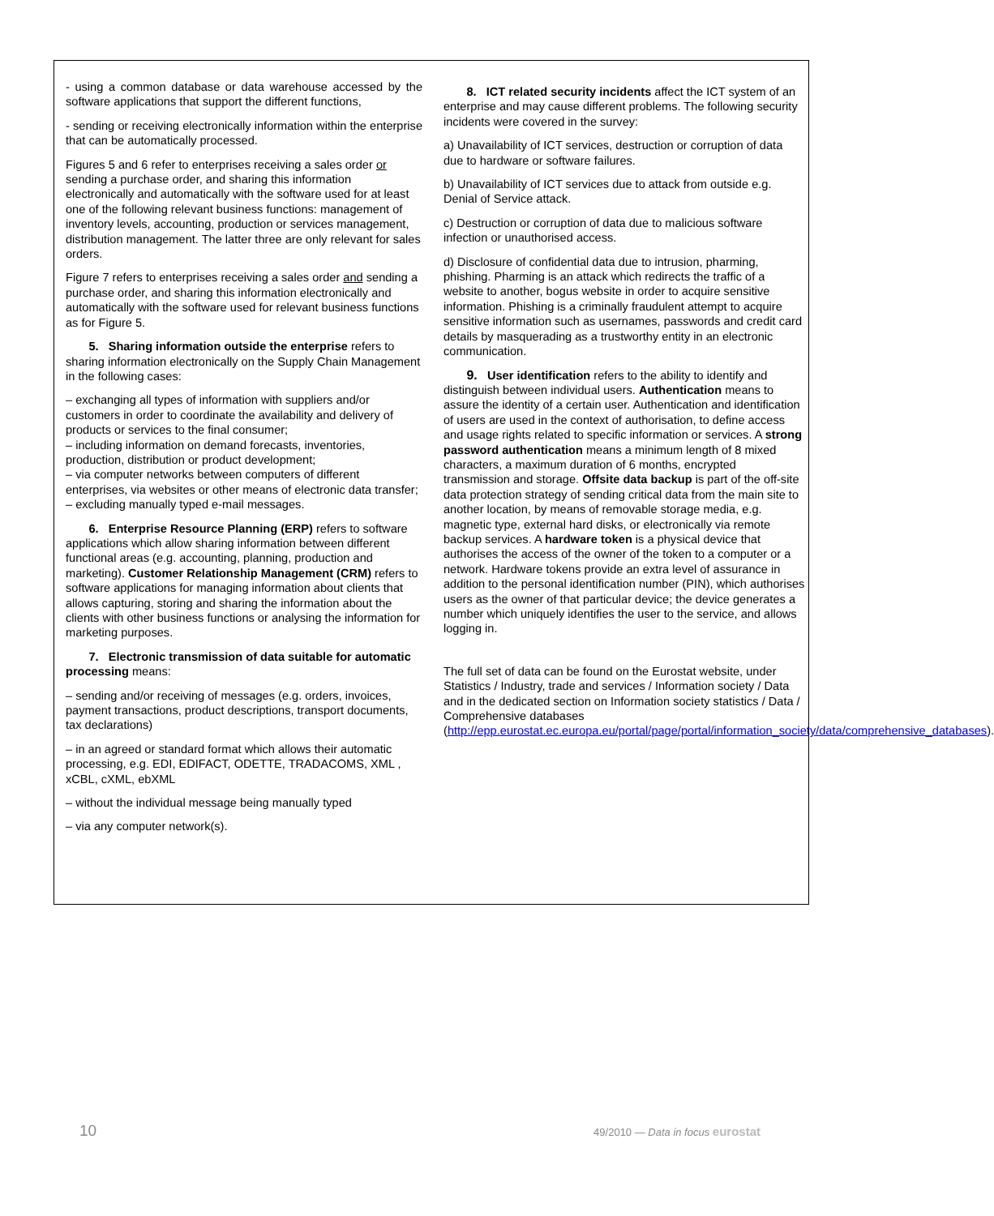- using a common database or data warehouse accessed by the software applications that support the different functions,
- sending or receiving electronically information within the enterprise that can be automatically processed.
Figures 5 and 6 refer to enterprises receiving a sales order or sending a purchase order, and sharing this information electronically and automatically with the software used for at least one of the following relevant business functions: management of inventory levels, accounting, production or services management, distribution management. The latter three are only relevant for sales orders.
Figure 7 refers to enterprises receiving a sales order and sending a purchase order, and sharing this information electronically and automatically with the software used for relevant business functions as for Figure 5.
5. Sharing information outside the enterprise refers to sharing information electronically on the Supply Chain Management in the following cases:
– exchanging all types of information with suppliers and/or customers in order to coordinate the availability and delivery of products or services to the final consumer;
– including information on demand forecasts, inventories, production, distribution or product development;
– via computer networks between computers of different enterprises, via websites or other means of electronic data transfer;
– excluding manually typed e-mail messages.
6. Enterprise Resource Planning (ERP) refers to software applications which allow sharing information between different functional areas (e.g. accounting, planning, production and marketing). Customer Relationship Management (CRM) refers to software applications for managing information about clients that allows capturing, storing and sharing the information about the clients with other business functions or analysing the information for marketing purposes.
7. Electronic transmission of data suitable for automatic processing means:
– sending and/or receiving of messages (e.g. orders, invoices, payment transactions, product descriptions, transport documents, tax declarations)
– in an agreed or standard format which allows their automatic processing, e.g. EDI, EDIFACT, ODETTE, TRADACOMS, XML , xCBL, cXML, ebXML
– without the individual message being manually typed
– via any computer network(s).
8. ICT related security incidents affect the ICT system of an enterprise and may cause different problems. The following security incidents were covered in the survey:
a) Unavailability of ICT services, destruction or corruption of data due to hardware or software failures.
b) Unavailability of ICT services due to attack from outside e.g. Denial of Service attack.
c) Destruction or corruption of data due to malicious software infection or unauthorised access.
d) Disclosure of confidential data due to intrusion, pharming, phishing. Pharming is an attack which redirects the traffic of a website to another, bogus website in order to acquire sensitive information. Phishing is a criminally fraudulent attempt to acquire sensitive information such as usernames, passwords and credit card details by masquerading as a trustworthy entity in an electronic communication.
9. User identification refers to the ability to identify and distinguish between individual users. Authentication means to assure the identity of a certain user. Authentication and identification of users are used in the context of authorisation, to define access and usage rights related to specific information or services. A strong password authentication means a minimum length of 8 mixed characters, a maximum duration of 6 months, encrypted transmission and storage. Offsite data backup is part of the off-site data protection strategy of sending critical data from the main site to another location, by means of removable storage media, e.g. magnetic type, external hard disks, or electronically via remote backup services. A hardware token is a physical device that authorises the access of the owner of the token to a computer or a network. Hardware tokens provide an extra level of assurance in addition to the personal identification number (PIN), which authorises users as the owner of that particular device; the device generates a number which uniquely identifies the user to the service, and allows logging in.
The full set of data can be found on the Eurostat website, under Statistics / Industry, trade and services / Information society / Data and in the dedicated section on Information society statistics / Data / Comprehensive databases (http://epp.eurostat.ec.europa.eu/portal/page/portal/information_society/data/comprehensive_databases).
10 49/2010 — Data in focus eurostat